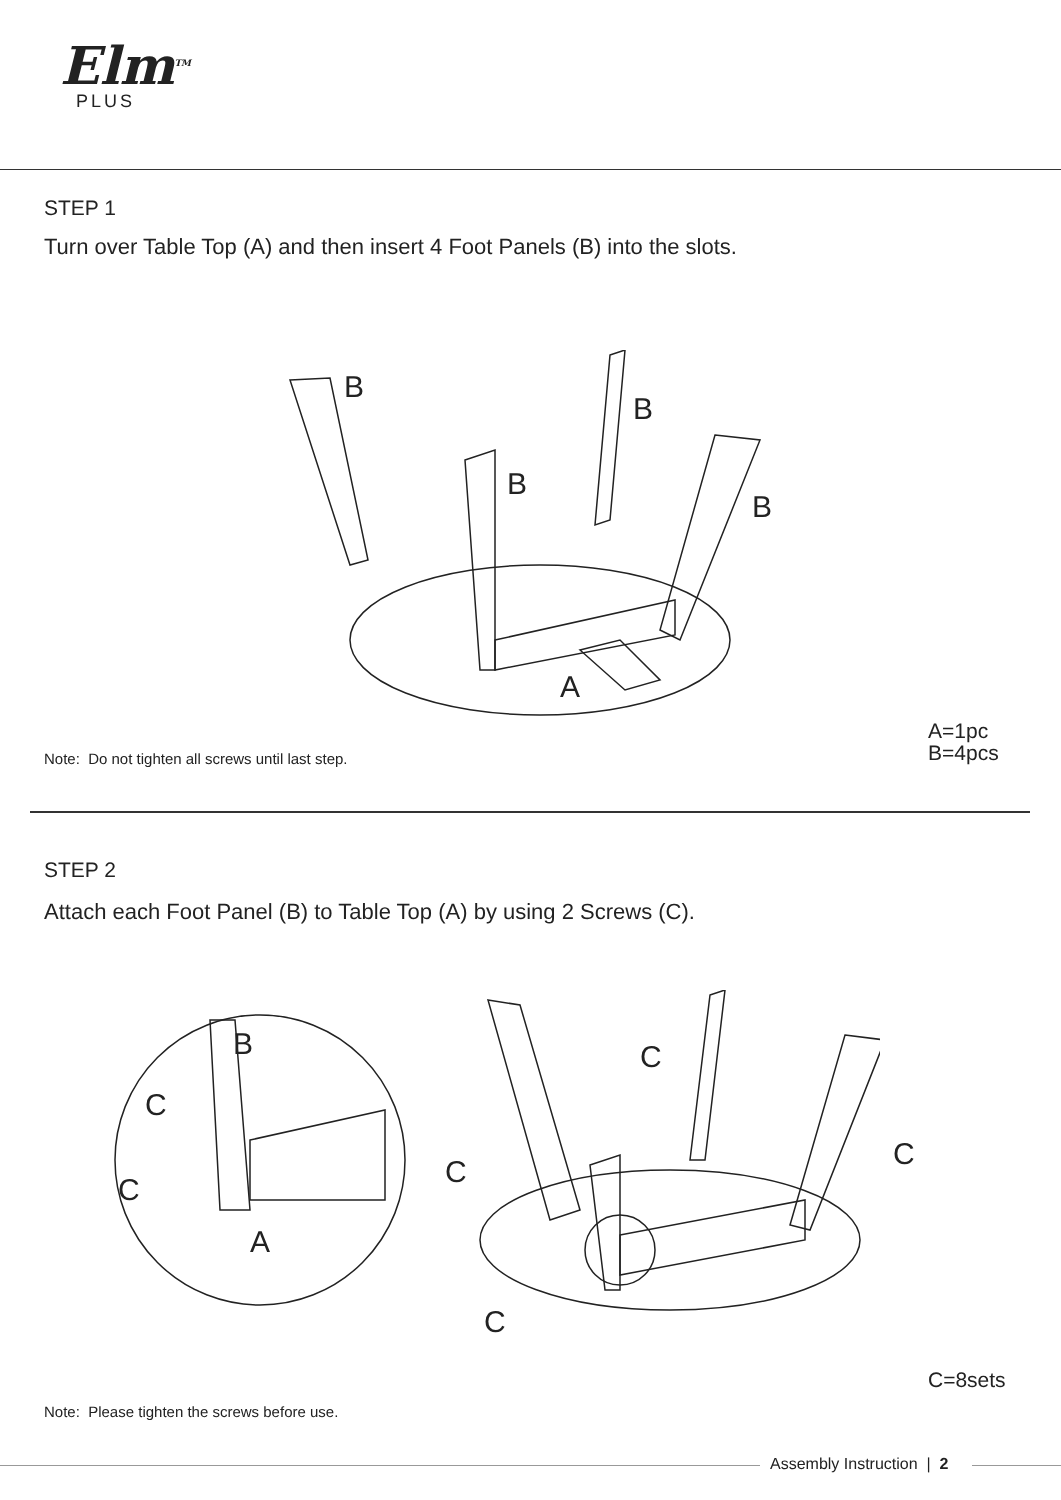Elm<sup>TM</sup>
PLUS
STEP 1
Turn over Table Top (A) and then insert 4 Foot Panels (B) into the slots.
B
B
B
B
A
Note: Do not tighten all screws until last step.
A=1pc
B=4pcs
STEP 2
Attach each Foot Panel (B) to Table Top (A) by using 2 Screws (C).
B
C
C
A
C
C
C
C
C=8sets
Note: Please tighten the screws before use.
Assembly Instruction | 2